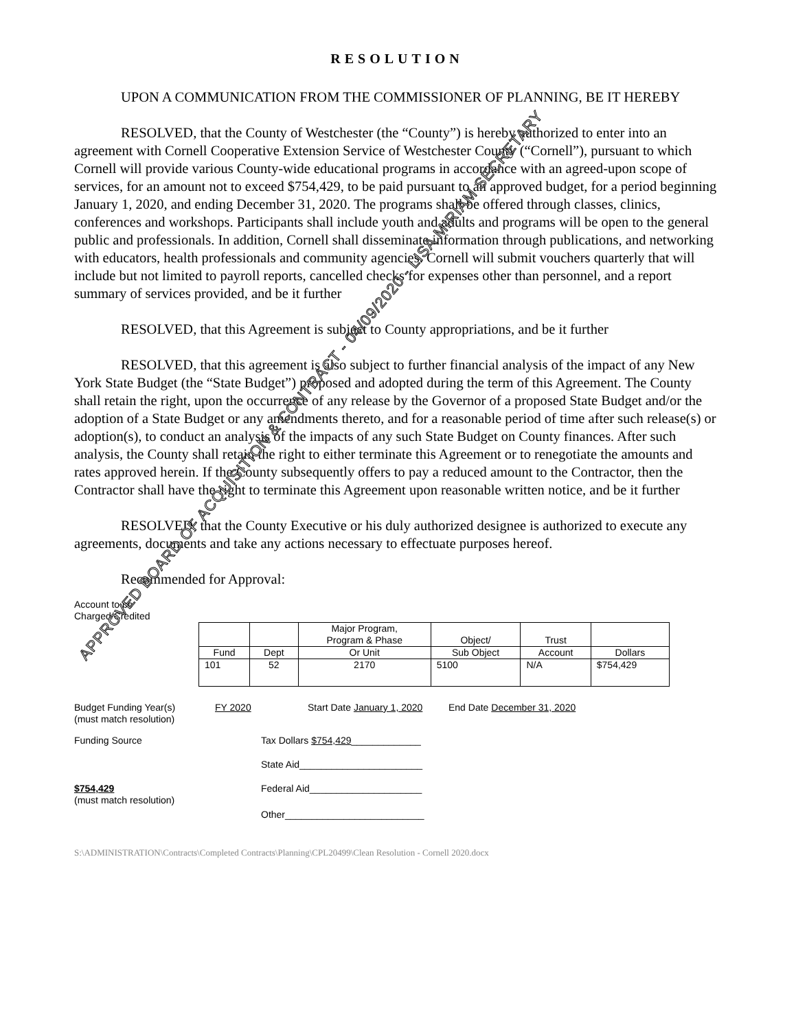RESOLUTION
UPON A COMMUNICATION FROM THE COMMISSIONER OF PLANNING, BE IT HEREBY
RESOLVED, that the County of Westchester (the “County”) is hereby authorized to enter into an agreement with Cornell Cooperative Extension Service of Westchester County (“Cornell”), pursuant to which Cornell will provide various County-wide educational programs in accordance with an agreed-upon scope of services, for an amount not to exceed $754,429, to be paid pursuant to an approved budget, for a period beginning January 1, 2020, and ending December 31, 2020. The programs shall be offered through classes, clinics, conferences and workshops. Participants shall include youth and adults and programs will be open to the general public and professionals. In addition, Cornell shall disseminate information through publications, and networking with educators, health professionals and community agencies. Cornell will submit vouchers quarterly that will include but not limited to payroll reports, cancelled checks for expenses other than personnel, and a report summary of services provided, and be it further
RESOLVED, that this Agreement is subject to County appropriations, and be it further
RESOLVED, that this agreement is also subject to further financial analysis of the impact of any New York State Budget (the “State Budget”) proposed and adopted during the term of this Agreement. The County shall retain the right, upon the occurrence of any release by the Governor of a proposed State Budget and/or the adoption of a State Budget or any amendments thereto, and for a reasonable period of time after such release(s) or adoption(s), to conduct an analysis of the impacts of any such State Budget on County finances. After such analysis, the County shall retain the right to either terminate this Agreement or to renegotiate the amounts and rates approved herein. If the County subsequently offers to pay a reduced amount to the Contractor, then the Contractor shall have the right to terminate this Agreement upon reasonable written notice, and be it further
RESOLVED, that the County Executive or his duly authorized designee is authorized to execute any agreements, documents and take any actions necessary to effectuate purposes hereof.
Recommended for Approval:
Account to be
Charged/Credited
| | | Major Program, Program & Phase | Object/ | Trust | |
| Fund | Dept | Or Unit | Sub Object | Account | Dollars |
| 101 | 52 | 2170 | 5100 | N/A | $754,429 |
Budget Funding Year(s)
(must match resolution)
FY 2020 Start Date January 1, 2020
End Date December 31, 2020
Funding Source Tax Dollars $754,429_____________
State Aid_______________________
$754,429
(must match resolution)
Federal Aid_____________________
Other__________________________
S:\ADMINISTRATION\Contracts\Completed Contracts\Planning\CPL20499\Clean Resolution - Cornell 2020.docx
APPROVED BOARD OF ACQUISITION & CONTRACT - 04/09/2020 - LISA MIRIAM SECRETARY